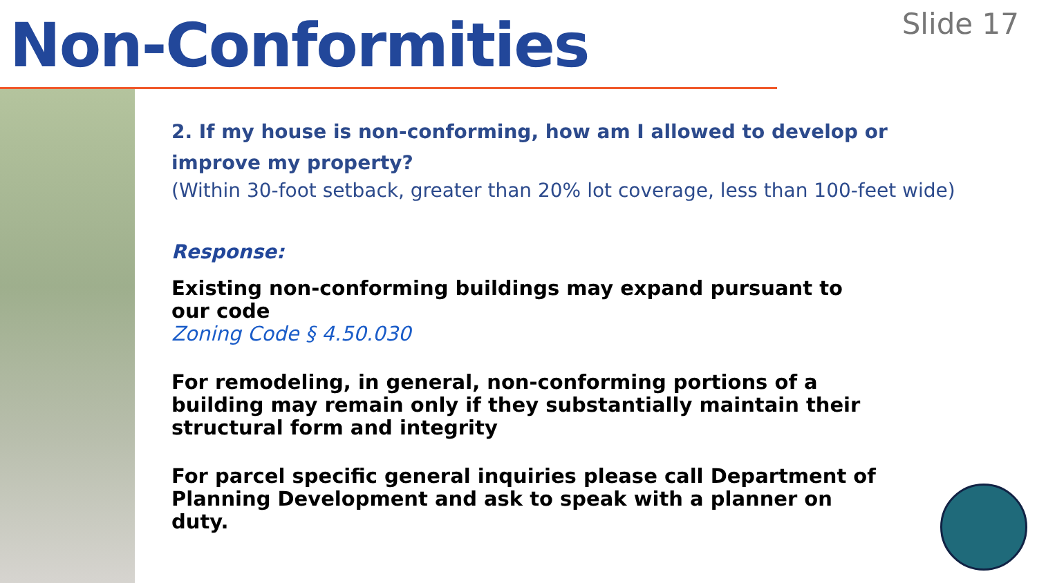Non-Conformities
Slide 17
2. If my house is non-conforming, how am I allowed to develop or improve my property?
(Within 30-foot setback, greater than 20% lot coverage, less than 100-feet wide)
Response:
Existing non-conforming buildings may expand pursuant to our code
Zoning Code § 4.50.030
For remodeling, in general, non-conforming portions of a building may remain only if they substantially maintain their structural form and integrity
For parcel specific general inquiries please call Department of Planning Development and ask to speak with a planner on duty.